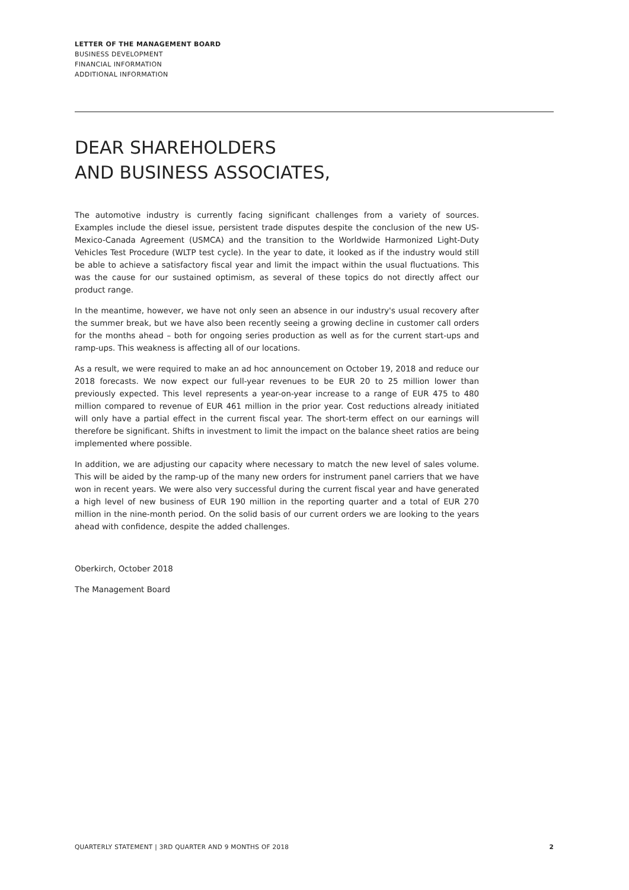LETTER OF THE MANAGEMENT BOARD
BUSINESS DEVELOPMENT
FINANCIAL INFORMATION
ADDITIONAL INFORMATION
DEAR SHAREHOLDERS
AND BUSINESS ASSOCIATES,
The automotive industry is currently facing significant challenges from a variety of sources. Examples include the diesel issue, persistent trade disputes despite the conclusion of the new US-Mexico-Canada Agreement (USMCA) and the transition to the Worldwide Harmonized Light-Duty Vehicles Test Procedure (WLTP test cycle). In the year to date, it looked as if the industry would still be able to achieve a satisfactory fiscal year and limit the impact within the usual fluctuations. This was the cause for our sustained optimism, as several of these topics do not directly affect our product range.
In the meantime, however, we have not only seen an absence in our industry's usual recovery after the summer break, but we have also been recently seeing a growing decline in customer call orders for the months ahead – both for ongoing series production as well as for the current start-ups and ramp-ups. This weakness is affecting all of our locations.
As a result, we were required to make an ad hoc announcement on October 19, 2018 and reduce our 2018 forecasts. We now expect our full-year revenues to be EUR 20 to 25 million lower than previously expected. This level represents a year-on-year increase to a range of EUR 475 to 480 million compared to revenue of EUR 461 million in the prior year. Cost reductions already initiated will only have a partial effect in the current fiscal year. The short-term effect on our earnings will therefore be significant. Shifts in investment to limit the impact on the balance sheet ratios are being implemented where possible.
In addition, we are adjusting our capacity where necessary to match the new level of sales volume. This will be aided by the ramp-up of the many new orders for instrument panel carriers that we have won in recent years. We were also very successful during the current fiscal year and have generated a high level of new business of EUR 190 million in the reporting quarter and a total of EUR 270 million in the nine-month period. On the solid basis of our current orders we are looking to the years ahead with confidence, despite the added challenges.
Oberkirch, October 2018
The Management Board
QUARTERLY STATEMENT | 3RD QUARTER AND 9 MONTHS OF 2018 2